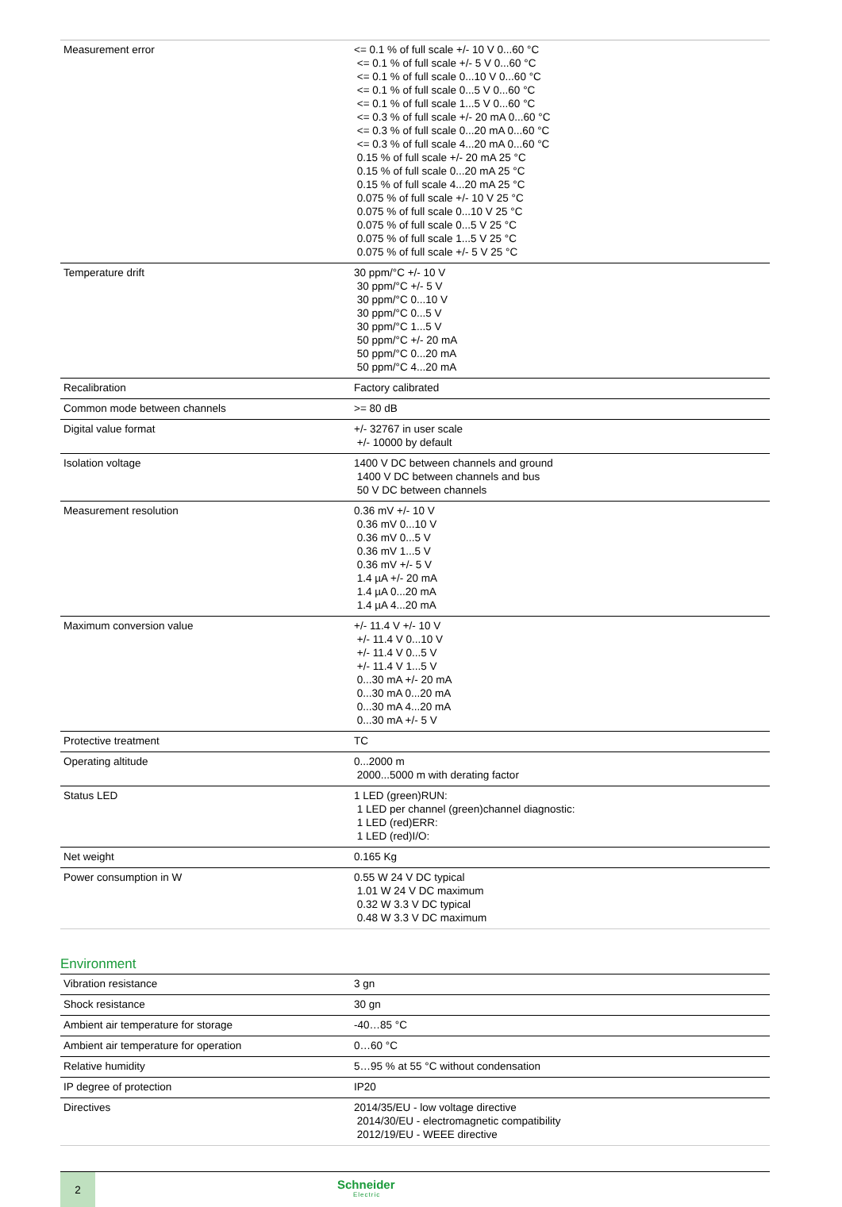| Measurement error | <= 0.1 % of full scale +/- 10 V 0...60 °C <= 0.1 % of full scale +/- 5 V 0...60 °C <= 0.1 % of full scale 0...10 V 0...60 °C <= 0.1 % of full scale 0...5 V 0...60 °C <= 0.1 % of full scale 1...5 V 0...60 °C <= 0.3 % of full scale +/- 20 mA 0...60 °C <= 0.3 % of full scale 0...20 mA 0...60 °C <= 0.3 % of full scale 4...20 mA 0...60 °C 0.15 % of full scale +/- 20 mA 25 °C 0.15 % of full scale 0...20 mA 25 °C 0.15 % of full scale 4...20 mA 25 °C 0.075 % of full scale +/- 10 V 25 °C 0.075 % of full scale 0...10 V 25 °C 0.075 % of full scale 0...5 V 25 °C 0.075 % of full scale 1...5 V 25 °C 0.075 % of full scale +/- 5 V 25 °C |
| Temperature drift | 30 ppm/°C +/- 10 V 30 ppm/°C +/- 5 V 30 ppm/°C 0...10 V 30 ppm/°C 0...5 V 30 ppm/°C 1...5 V 50 ppm/°C +/- 20 mA 50 ppm/°C 0...20 mA 50 ppm/°C 4...20 mA |
| Recalibration | Factory calibrated |
| Common mode between channels | >= 80 dB |
| Digital value format | +/- 32767 in user scale +/- 10000 by default |
| Isolation voltage | 1400 V DC between channels and ground 1400 V DC between channels and bus 50 V DC between channels |
| Measurement resolution | 0.36 mV +/- 10 V 0.36 mV 0...10 V 0.36 mV 0...5 V 0.36 mV 1...5 V 0.36 mV +/- 5 V 1.4 µA +/- 20 mA 1.4 µA 0...20 mA 1.4 µA 4...20 mA |
| Maximum conversion value | +/- 11.4 V +/- 10 V +/- 11.4 V 0...10 V +/- 11.4 V 0...5 V +/- 11.4 V 1...5 V 0...30 mA +/- 20 mA 0...30 mA 0...20 mA 0...30 mA 4...20 mA 0...30 mA +/- 5 V |
| Protective treatment | TC |
| Operating altitude | 0...2000 m 2000...5000 m with derating factor |
| Status LED | 1 LED (green)RUN: 1 LED per channel (green)channel diagnostic: 1 LED (red)ERR: 1 LED (red)I/O: |
| Net weight | 0.165 Kg |
| Power consumption in W | 0.55 W 24 V DC typical 1.01 W 24 V DC maximum 0.32 W 3.3 V DC typical 0.48 W 3.3 V DC maximum |
Environment
| Vibration resistance | 3 gn |
| Shock resistance | 30 gn |
| Ambient air temperature for storage | -40…85 °C |
| Ambient air temperature for operation | 0…60 °C |
| Relative humidity | 5…95 % at 55 °C without condensation |
| IP degree of protection | IP20 |
| Directives | 2014/35/EU - low voltage directive 2014/30/EU - electromagnetic compatibility 2012/19/EU - WEEE directive |
2
Schneider
Electric